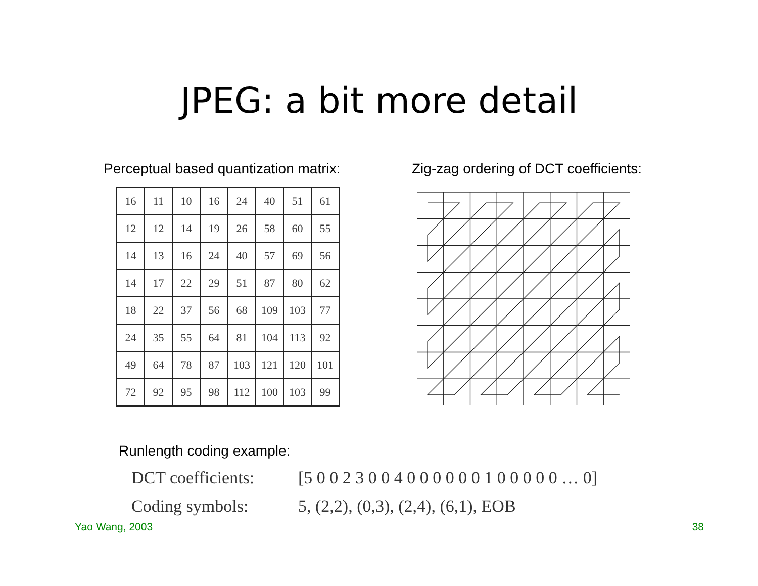JPEG: a bit more detail
Perceptual based quantization matrix:
| 16 | 11 | 10 | 16 | 24 | 40 | 51 | 61 |
| 12 | 12 | 14 | 19 | 26 | 58 | 60 | 55 |
| 14 | 13 | 16 | 24 | 40 | 57 | 69 | 56 |
| 14 | 17 | 22 | 29 | 51 | 87 | 80 | 62 |
| 18 | 22 | 37 | 56 | 68 | 109 | 103 | 77 |
| 24 | 35 | 55 | 64 | 81 | 104 | 113 | 92 |
| 49 | 64 | 78 | 87 | 103 | 121 | 120 | 101 |
| 72 | 92 | 95 | 98 | 112 | 100 | 103 | 99 |
Zig-zag ordering of DCT coefficients:
Runlength coding example:
DCT coefficients:
[5 0 0 2 3 0 0 4 0 0 0 0 0 0 1 0 0 0 0 0 … 0]
Coding symbols: 5, (2,2), (0,3), (2,4), (6,1), EOB
Yao Wang, 2003 38